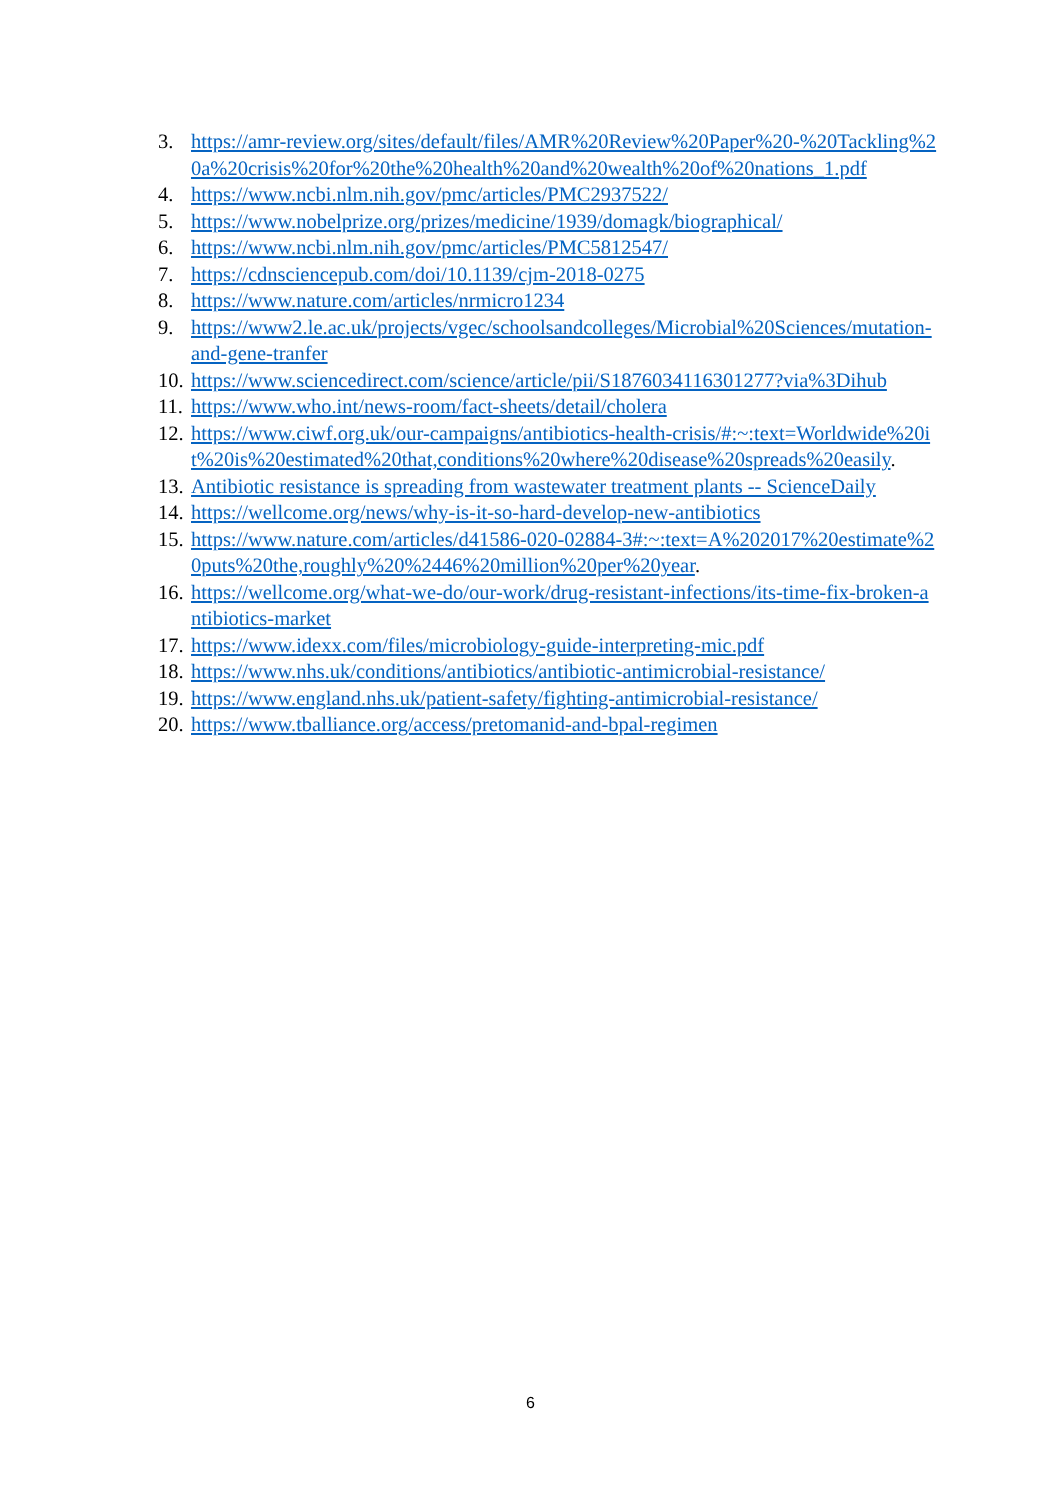3. https://amr-review.org/sites/default/files/AMR%20Review%20Paper%20-%20Tackling%20a%20crisis%20for%20the%20health%20and%20wealth%20of%20nations_1.pdf
4. https://www.ncbi.nlm.nih.gov/pmc/articles/PMC2937522/
5. https://www.nobelprize.org/prizes/medicine/1939/domagk/biographical/
6. https://www.ncbi.nlm.nih.gov/pmc/articles/PMC5812547/
7. https://cdnsciencepub.com/doi/10.1139/cjm-2018-0275
8. https://www.nature.com/articles/nrmicro1234
9. https://www2.le.ac.uk/projects/vgec/schoolsandcolleges/Microbial%20Sciences/mutation-and-gene-tranfer
10. https://www.sciencedirect.com/science/article/pii/S1876034116301277?via%3Dihub
11. https://www.who.int/news-room/fact-sheets/detail/cholera
12. https://www.ciwf.org.uk/our-campaigns/antibiotics-health-crisis/#:~:text=Worldwide%20it%20is%20estimated%20that,conditions%20where%20disease%20spreads%20easily.
13. Antibiotic resistance is spreading from wastewater treatment plants -- ScienceDaily
14. https://wellcome.org/news/why-is-it-so-hard-develop-new-antibiotics
15. https://www.nature.com/articles/d41586-020-02884-3#:~:text=A%202017%20estimate%20puts%20the,roughly%20%2446%20million%20per%20year.
16. https://wellcome.org/what-we-do/our-work/drug-resistant-infections/its-time-fix-broken-antibiotics-market
17. https://www.idexx.com/files/microbiology-guide-interpreting-mic.pdf
18. https://www.nhs.uk/conditions/antibiotics/antibiotic-antimicrobial-resistance/
19. https://www.england.nhs.uk/patient-safety/fighting-antimicrobial-resistance/
20. https://www.tballiance.org/access/pretomanid-and-bpal-regimen
6